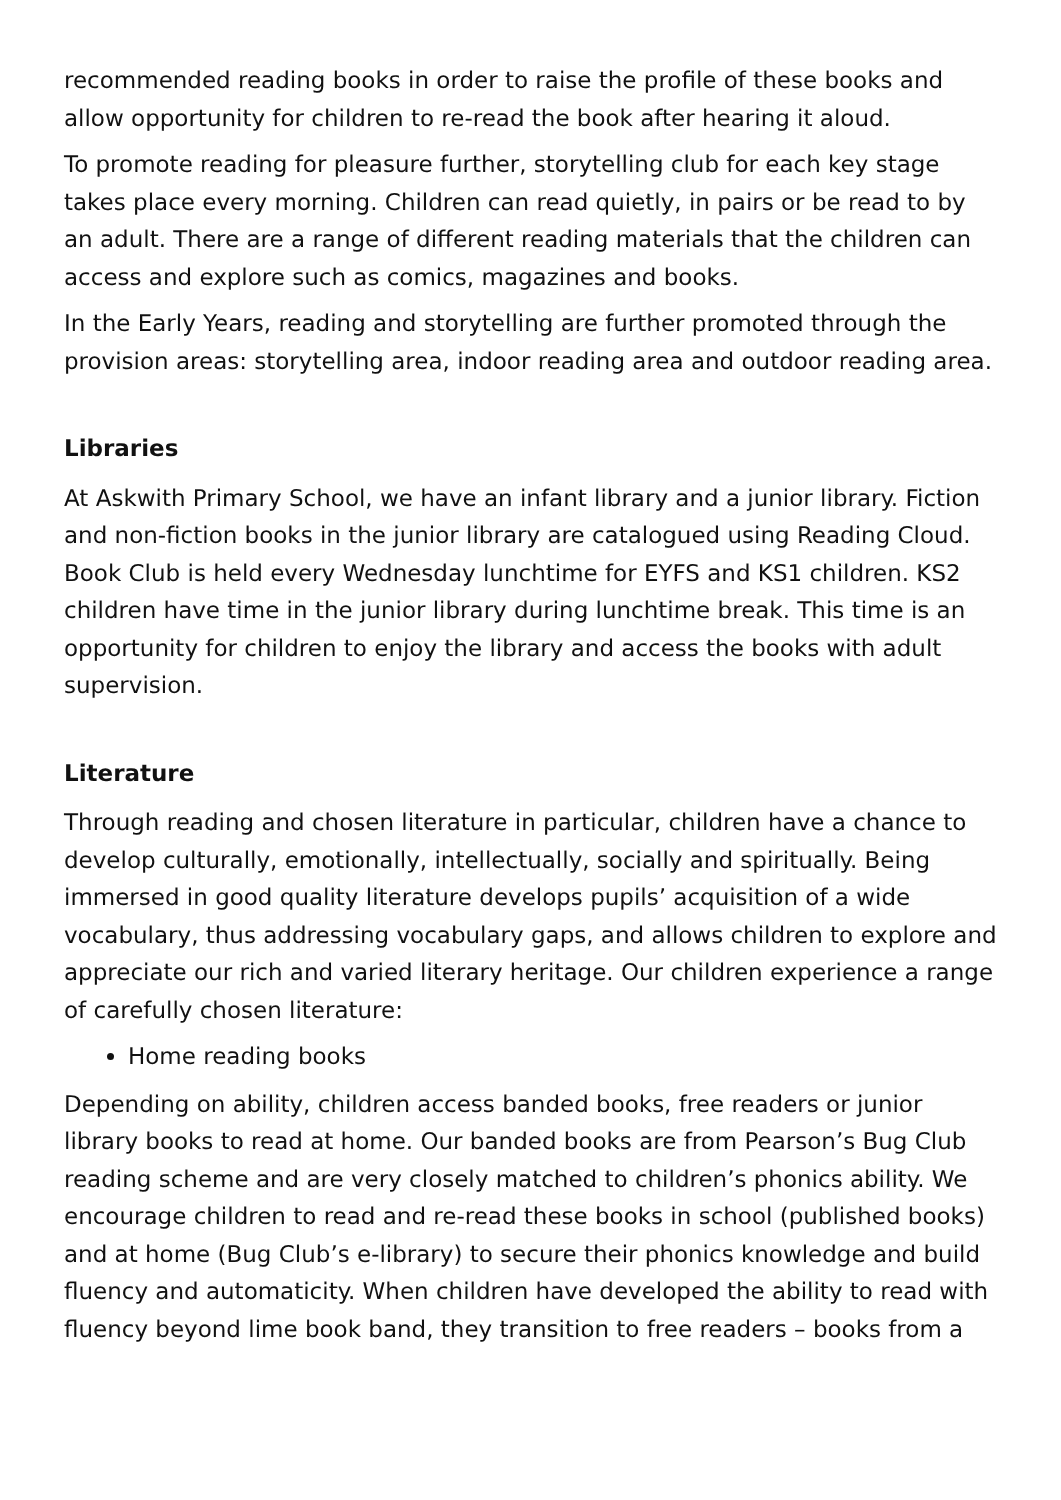recommended reading books in order to raise the profile of these books and allow opportunity for children to re-read the book after hearing it aloud.
To promote reading for pleasure further, storytelling club for each key stage takes place every morning. Children can read quietly, in pairs or be read to by an adult. There are a range of different reading materials that the children can access and explore such as comics, magazines and books.
In the Early Years, reading and storytelling are further promoted through the provision areas: storytelling area, indoor reading area and outdoor reading area.
Libraries
At Askwith Primary School, we have an infant library and a junior library. Fiction and non-fiction books in the junior library are catalogued using Reading Cloud. Book Club is held every Wednesday lunchtime for EYFS and KS1 children. KS2 children have time in the junior library during lunchtime break. This time is an opportunity for children to enjoy the library and access the books with adult supervision.
Literature
Through reading and chosen literature in particular, children have a chance to develop culturally, emotionally, intellectually, socially and spiritually. Being immersed in good quality literature develops pupils’ acquisition of a wide vocabulary, thus addressing vocabulary gaps, and allows children to explore and appreciate our rich and varied literary heritage. Our children experience a range of carefully chosen literature:
Home reading books
Depending on ability, children access banded books, free readers or junior library books to read at home. Our banded books are from Pearson’s Bug Club reading scheme and are very closely matched to children’s phonics ability. We encourage children to read and re-read these books in school (published books) and at home (Bug Club’s e-library) to secure their phonics knowledge and build fluency and automaticity. When children have developed the ability to read with fluency beyond lime book band, they transition to free readers – books from a